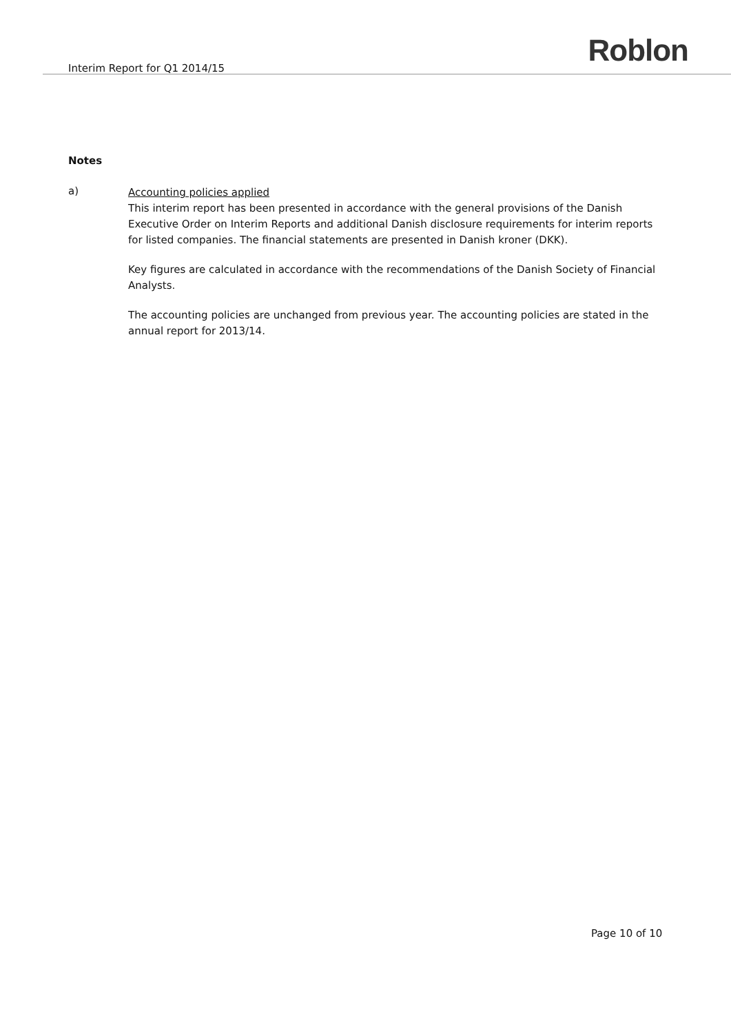Interim Report for Q1 2014/15 Roblon
Notes
a)
Accounting policies applied
This interim report has been presented in accordance with the general provisions of the Danish Executive Order on Interim Reports and additional Danish disclosure requirements for interim reports for listed companies. The financial statements are presented in Danish kroner (DKK).
Key figures are calculated in accordance with the recommendations of the Danish Society of Financial Analysts.
The accounting policies are unchanged from previous year. The accounting policies are stated in the annual report for 2013/14.
Page 10 of 10